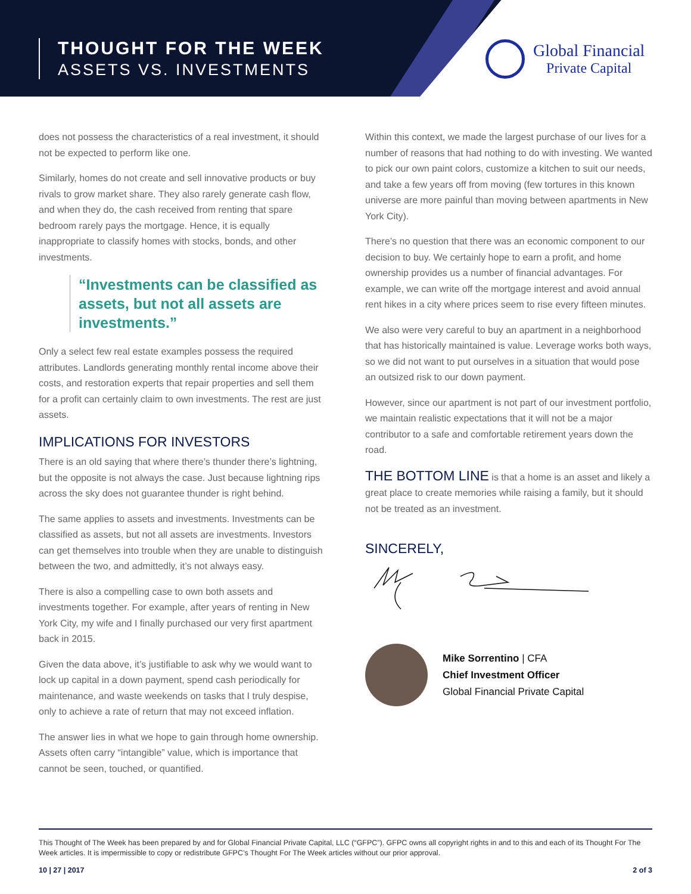THOUGHT FOR THE WEEK
ASSETS VS. INVESTMENTS
Global Financial
Private Capital
does not possess the characteristics of a real investment, it should not be expected to perform like one.
Similarly, homes do not create and sell innovative products or buy rivals to grow market share. They also rarely generate cash flow, and when they do, the cash received from renting that spare bedroom rarely pays the mortgage. Hence, it is equally inappropriate to classify homes with stocks, bonds, and other investments.
“Investments can be classified as assets, but not all assets are investments.”
Only a select few real estate examples possess the required attributes. Landlords generating monthly rental income above their costs, and restoration experts that repair properties and sell them for a profit can certainly claim to own investments. The rest are just assets.
IMPLICATIONS FOR INVESTORS
There is an old saying that where there’s thunder there’s lightning, but the opposite is not always the case. Just because lightning rips across the sky does not guarantee thunder is right behind.
The same applies to assets and investments. Investments can be classified as assets, but not all assets are investments. Investors can get themselves into trouble when they are unable to distinguish between the two, and admittedly, it’s not always easy.
There is also a compelling case to own both assets and investments together. For example, after years of renting in New York City, my wife and I finally purchased our very first apartment back in 2015.
Given the data above, it’s justifiable to ask why we would want to lock up capital in a down payment, spend cash periodically for maintenance, and waste weekends on tasks that I truly despise, only to achieve a rate of return that may not exceed inflation.
The answer lies in what we hope to gain through home ownership. Assets often carry “intangible” value, which is importance that cannot be seen, touched, or quantified.
Within this context, we made the largest purchase of our lives for a number of reasons that had nothing to do with investing. We wanted to pick our own paint colors, customize a kitchen to suit our needs, and take a few years off from moving (few tortures in this known universe are more painful than moving between apartments in New York City).
There’s no question that there was an economic component to our decision to buy. We certainly hope to earn a profit, and home ownership provides us a number of financial advantages. For example, we can write off the mortgage interest and avoid annual rent hikes in a city where prices seem to rise every fifteen minutes.
We also were very careful to buy an apartment in a neighborhood that has historically maintained is value. Leverage works both ways, so we did not want to put ourselves in a situation that would pose an outsized risk to our down payment.
However, since our apartment is not part of our investment portfolio, we maintain realistic expectations that it will not be a major contributor to a safe and comfortable retirement years down the road.
THE BOTTOM LINE is that a home is an asset and likely a great place to create memories while raising a family, but it should not be treated as an investment.
SINCERELY,
Mike Sorrentino | CFA
Chief Investment Officer
Global Financial Private Capital
This Thought of The Week has been prepared by and for Global Financial Private Capital, LLC (“GFPC”). GFPC owns all copyright rights in and to this and each of its Thought For The Week articles. It is impermissible to copy or redistribute GFPC’s Thought For The Week articles without our prior approval.
10 | 27 | 2017 2 of 3